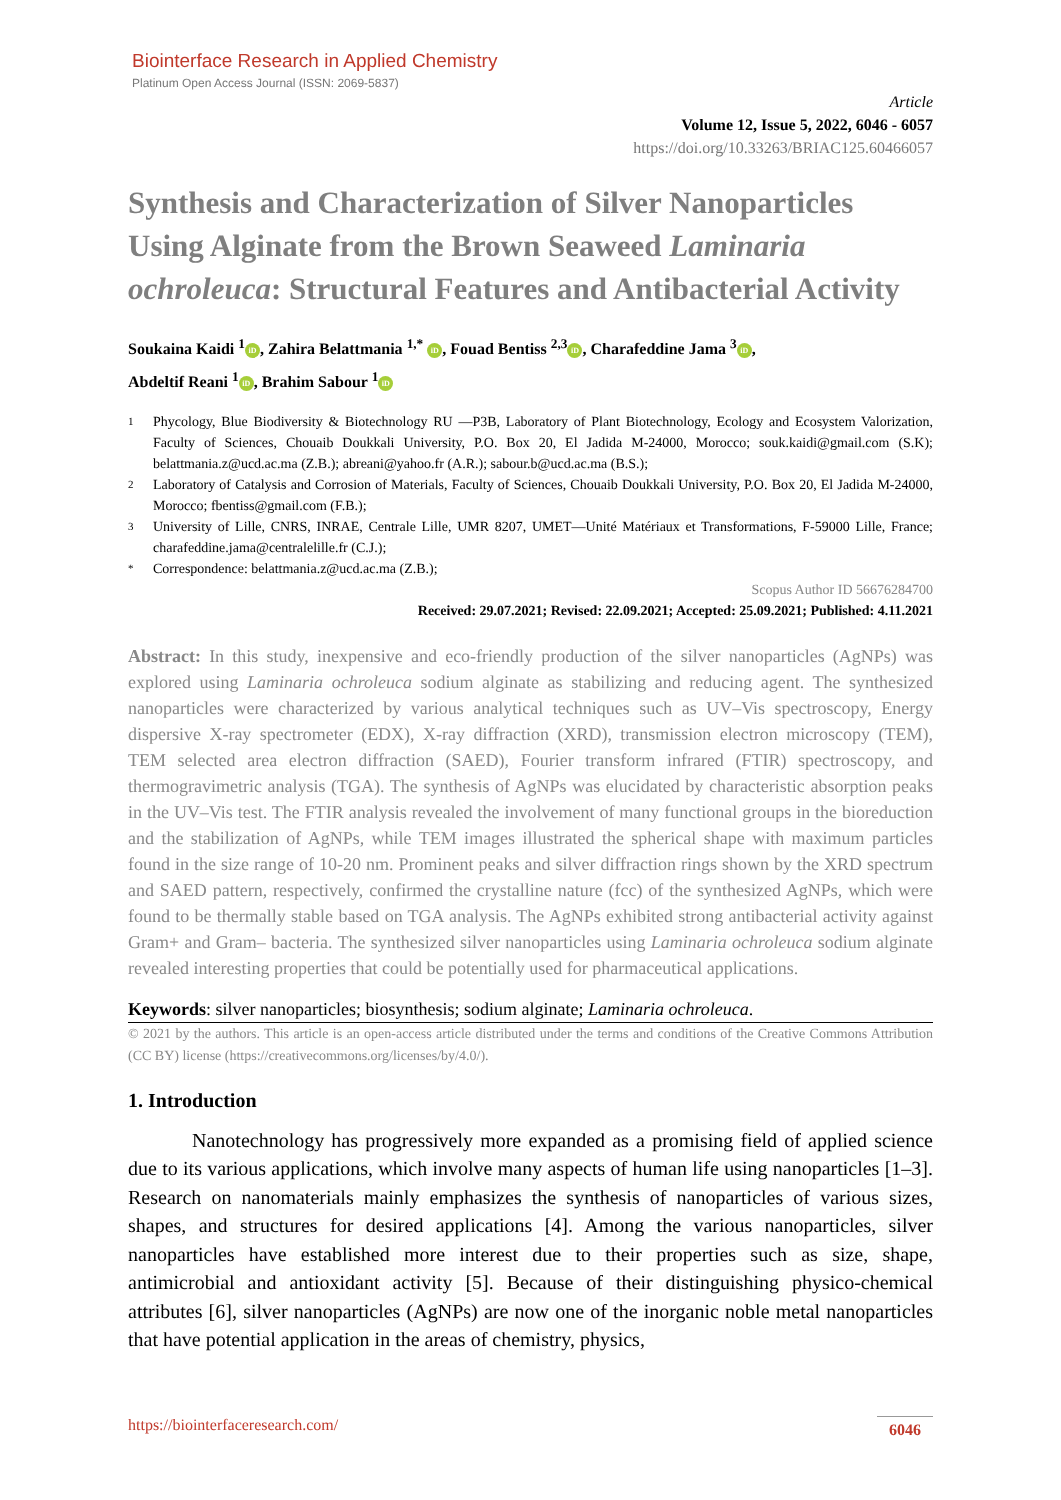Biointerface Research in Applied Chemistry
Platinum Open Access Journal (ISSN: 2069-5837)
Article
Volume 12, Issue 5, 2022, 6046 - 6057
https://doi.org/10.33263/BRIAC125.60466057
Synthesis and Characterization of Silver Nanoparticles Using Alginate from the Brown Seaweed Laminaria ochroleuca: Structural Features and Antibacterial Activity
Soukaina Kaidi <sup>1</sup> iD, Zahira Belattmania <sup>1,*</sup> iD, Fouad Bentiss <sup>2,3</sup> iD, Charafeddine Jama <sup>3</sup> iD,
Abdeltif Reani <sup>1</sup> iD, Brahim Sabour <sup>1</sup> iD
1 Phycology, Blue Biodiversity & Biotechnology RU —P3B, Laboratory of Plant Biotechnology, Ecology and Ecosystem Valorization, Faculty of Sciences, Chouaib Doukkali University, P.O. Box 20, El Jadida M-24000, Morocco; souk.kaidi@gmail.com (S.K); belattmania.z@ucd.ac.ma (Z.B.); abreani@yahoo.fr (A.R.); sabour.b@ucd.ac.ma (B.S.);
2 Laboratory of Catalysis and Corrosion of Materials, Faculty of Sciences, Chouaib Doukkali University, P.O. Box 20, El Jadida M-24000, Morocco; fbentiss@gmail.com (F.B.);
3 University of Lille, CNRS, INRAE, Centrale Lille, UMR 8207, UMET—Unité Matériaux et Transformations, F-59000 Lille, France; charafeddine.jama@centralelille.fr (C.J.);
* Correspondence: belattmania.z@ucd.ac.ma (Z.B.);
Scopus Author ID 56676284700
Received: 29.07.2021; Revised: 22.09.2021; Accepted: 25.09.2021; Published: 4.11.2021
Abstract: In this study, inexpensive and eco-friendly production of the silver nanoparticles (AgNPs) was explored using Laminaria ochroleuca sodium alginate as stabilizing and reducing agent. The synthesized nanoparticles were characterized by various analytical techniques such as UV–Vis spectroscopy, Energy dispersive X-ray spectrometer (EDX), X-ray diffraction (XRD), transmission electron microscopy (TEM), TEM selected area electron diffraction (SAED), Fourier transform infrared (FTIR) spectroscopy, and thermogravimetric analysis (TGA). The synthesis of AgNPs was elucidated by characteristic absorption peaks in the UV–Vis test. The FTIR analysis revealed the involvement of many functional groups in the bioreduction and the stabilization of AgNPs, while TEM images illustrated the spherical shape with maximum particles found in the size range of 10-20 nm. Prominent peaks and silver diffraction rings shown by the XRD spectrum and SAED pattern, respectively, confirmed the crystalline nature (fcc) of the synthesized AgNPs, which were found to be thermally stable based on TGA analysis. The AgNPs exhibited strong antibacterial activity against Gram+ and Gram– bacteria. The synthesized silver nanoparticles using Laminaria ochroleuca sodium alginate revealed interesting properties that could be potentially used for pharmaceutical applications.
Keywords: silver nanoparticles; biosynthesis; sodium alginate; Laminaria ochroleuca.
© 2021 by the authors. This article is an open-access article distributed under the terms and conditions of the Creative Commons Attribution (CC BY) license (https://creativecommons.org/licenses/by/4.0/).
1. Introduction
Nanotechnology has progressively more expanded as a promising field of applied science due to its various applications, which involve many aspects of human life using nanoparticles [1–3]. Research on nanomaterials mainly emphasizes the synthesis of nanoparticles of various sizes, shapes, and structures for desired applications [4]. Among the various nanoparticles, silver nanoparticles have established more interest due to their properties such as size, shape, antimicrobial and antioxidant activity [5]. Because of their distinguishing physico-chemical attributes [6], silver nanoparticles (AgNPs) are now one of the inorganic noble metal nanoparticles that have potential application in the areas of chemistry, physics,
https://biointerfaceresearch.com/ 6046